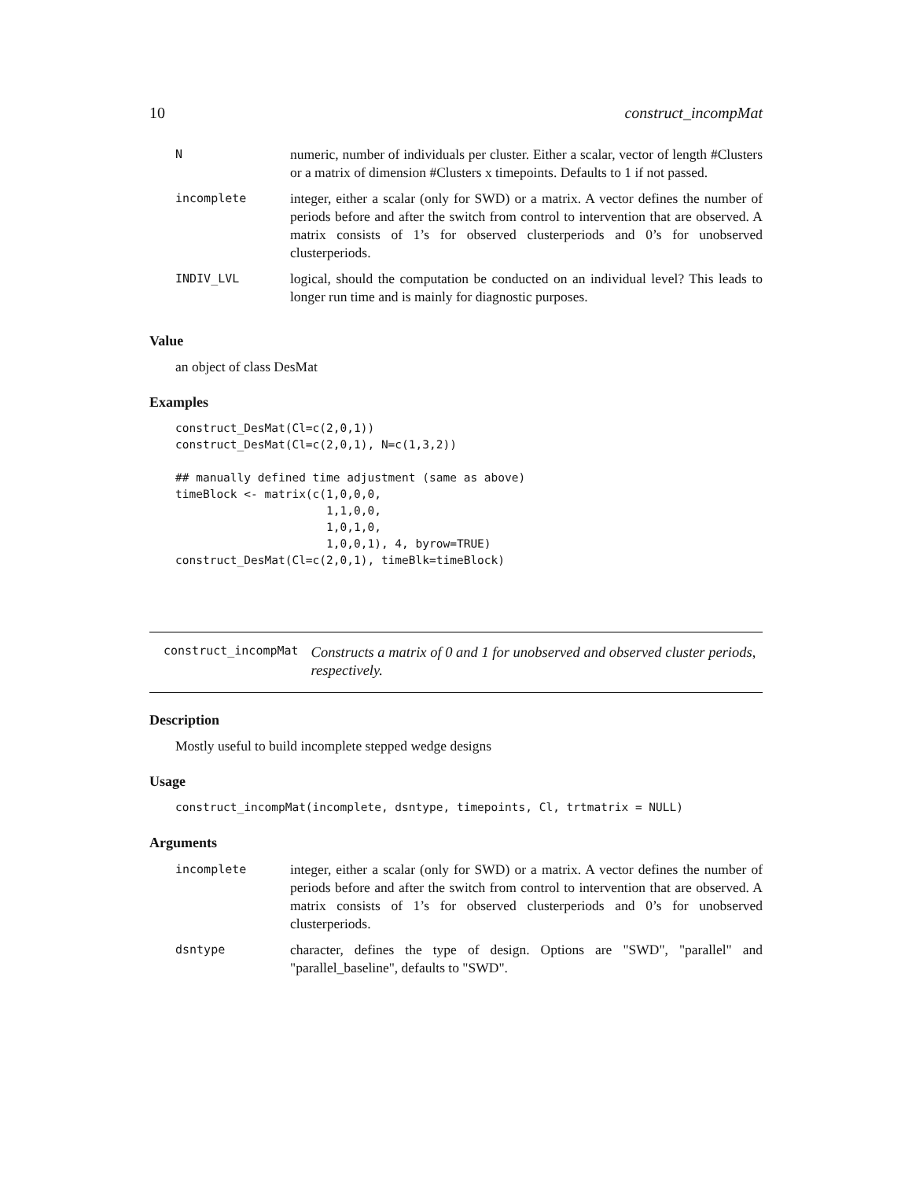10 construct_incompMat
| N | numeric, number of individuals per cluster. Either a scalar, vector of length #Clusters or a matrix of dimension #Clusters x timepoints. Defaults to 1 if not passed. |
| incomplete | integer, either a scalar (only for SWD) or a matrix. A vector defines the number of periods before and after the switch from control to intervention that are observed. A matrix consists of 1’s for observed clusterperiods and 0’s for unobserved clusterperiods. |
| INDIV_LVL | logical, should the computation be conducted on an individual level? This leads to longer run time and is mainly for diagnostic purposes. |
Value
an object of class DesMat
Examples
construct_DesMat(Cl=c(2,0,1))
construct_DesMat(Cl=c(2,0,1), N=c(1,3,2))

## manually defined time adjustment (same as above)
timeBlock <- matrix(c(1,0,0,0,
                      1,1,0,0,
                      1,0,1,0,
                      1,0,0,1), 4, byrow=TRUE)
construct_DesMat(Cl=c(2,0,1), timeBlk=timeBlock)
construct_incompMat
Constructs a matrix of 0 and 1 for unobserved and observed cluster periods, respectively.
Description
Mostly useful to build incomplete stepped wedge designs
Usage
construct_incompMat(incomplete, dsntype, timepoints, Cl, trtmatrix = NULL)
Arguments
| incomplete | integer, either a scalar (only for SWD) or a matrix. A vector defines the number of periods before and after the switch from control to intervention that are observed. A matrix consists of 1’s for observed clusterperiods and 0’s for unobserved clusterperiods. |
| dsntype | character, defines the type of design. Options are "SWD", "parallel" and "parallel_baseline", defaults to "SWD". |